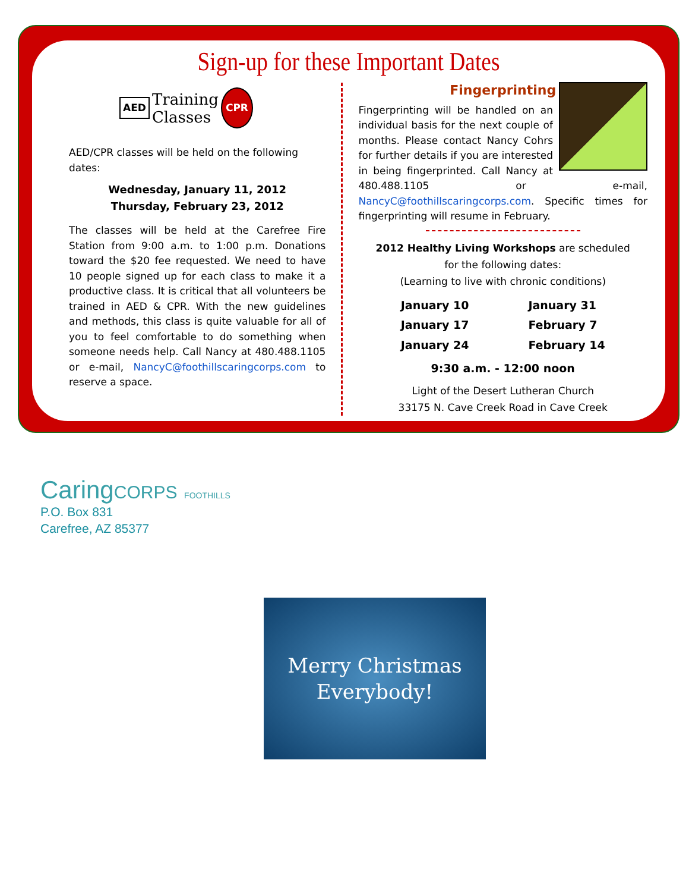Sign-up for these Important Dates
AED
Training
Classes
CPR
AED/CPR classes will be held on the following dates:
Wednesday, January 11, 2012
Thursday, February 23, 2012
The classes will be held at the Carefree Fire Station from 9:00 a.m. to 1:00 p.m. Donations toward the $20 fee requested. We need to have 10 people signed up for each class to make it a productive class. It is critical that all volunteers be trained in AED & CPR. With the new guidelines and methods, this class is quite valuable for all of you to feel comfortable to do something when someone needs help. Call Nancy at 480.488.1105 or e-mail, NancyC@foothillscaringcorps.com to reserve a space.
Fingerprinting
Fingerprinting will be handled on an individual basis for the next couple of months. Please contact Nancy Cohrs for further details if you are interested in being fingerprinted. Call Nancy at 480.488.1105 or e-mail, NancyC@foothillscaringcorps.com. Specific times for fingerprinting will resume in February.
2012 Healthy Living Workshops are scheduled
for the following dates:
(Learning to live with chronic conditions)
| January 10 | January 31 |
| January 17 | February 7 |
| January 24 | February 14 |
9:30 a.m. - 12:00 noon
Light of the Desert Lutheran Church
33175 N. Cave Creek Road in Cave Creek
CaringCORPS FOOTHILLS
P.O. Box 831
Carefree, AZ 85377
Merry Christmas
Everybody!